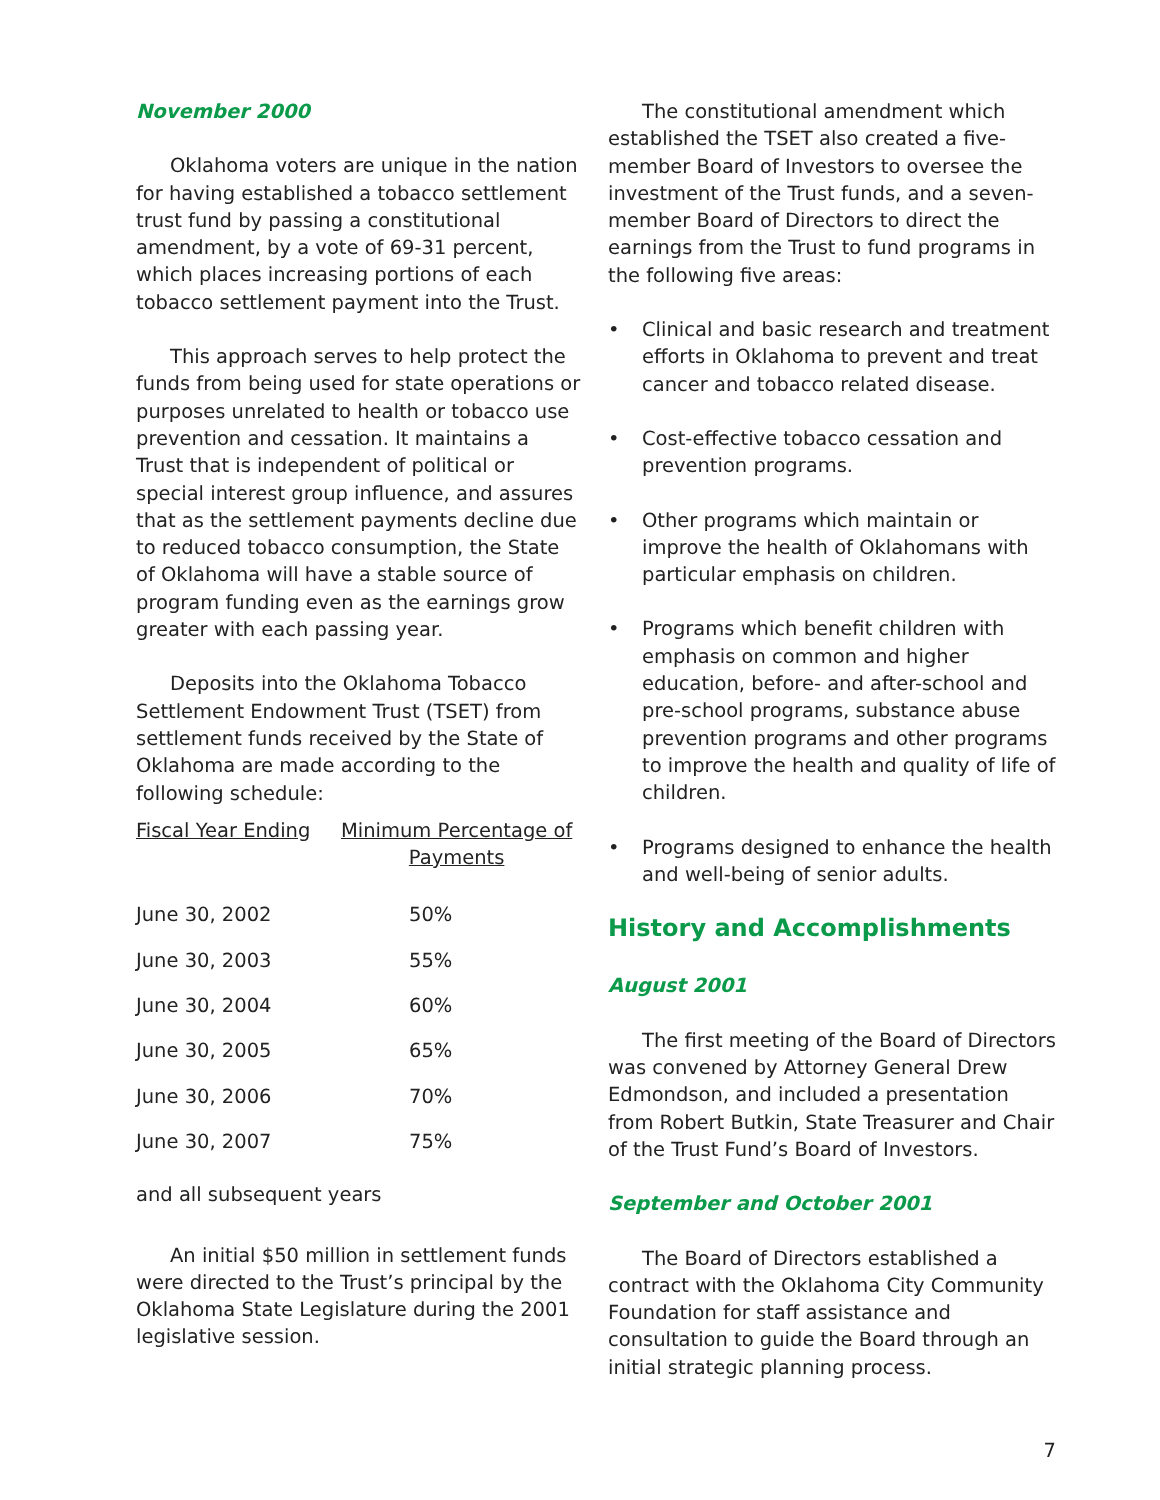November 2000
Oklahoma voters are unique in the nation for having established a tobacco settlement trust fund by passing a constitutional amendment, by a vote of 69-31 percent, which places increasing portions of each tobacco settlement payment into the Trust.
This approach serves to help protect the funds from being used for state operations or purposes unrelated to health or tobacco use prevention and cessation. It maintains a Trust that is independent of political or special interest group influence, and assures that as the settlement payments decline due to reduced tobacco consumption, the State of Oklahoma will have a stable source of program funding even as the earnings grow greater with each passing year.
Deposits into the Oklahoma Tobacco Settlement Endowment Trust (TSET) from settlement funds received by the State of Oklahoma are made according to the following schedule:
| Fiscal Year Ending | Minimum Percentage of Payments |
| --- | --- |
| June 30, 2002 | 50% |
| June 30, 2003 | 55% |
| June 30, 2004 | 60% |
| June 30, 2005 | 65% |
| June 30, 2006 | 70% |
| June 30, 2007 | 75% |
and all subsequent years
An initial $50 million in settlement funds were directed to the Trust’s principal by the Oklahoma State Legislature during the 2001 legislative session.
The constitutional amendment which established the TSET also created a five-member Board of Investors to oversee the investment of the Trust funds, and a seven-member Board of Directors to direct the earnings from the Trust to fund programs in the following five areas:
• Clinical and basic research and treatment efforts in Oklahoma to prevent and treat cancer and tobacco related disease.
• Cost-effective tobacco cessation and prevention programs.
• Other programs which maintain or improve the health of Oklahomans with particular emphasis on children.
• Programs which benefit children with emphasis on common and higher education, before- and after-school and pre-school programs, substance abuse prevention programs and other programs to improve the health and quality of life of children.
• Programs designed to enhance the health and well-being of senior adults.
History and Accomplishments
August 2001
The first meeting of the Board of Directors was convened by Attorney General Drew Edmondson, and included a presentation from Robert Butkin, State Treasurer and Chair of the Trust Fund’s Board of Investors.
September and October 2001
The Board of Directors established a contract with the Oklahoma City Community Foundation for staff assistance and consultation to guide the Board through an initial strategic planning process.
7